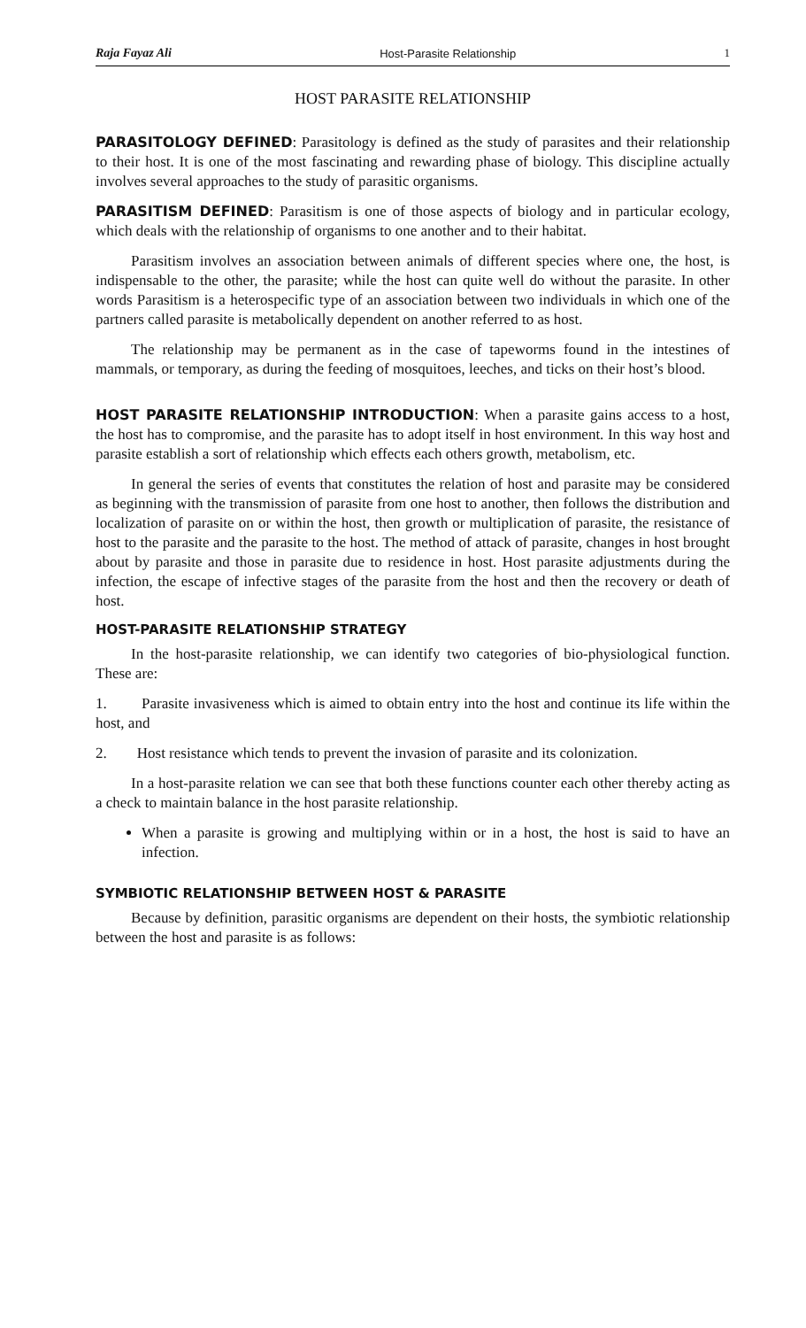Raja Fayaz Ali Host-Parasite Relationship 1
HOST PARASITE RELATIONSHIP
PARASITOLOGY DEFINED: Parasitology is defined as the study of parasites and their relationship to their host. It is one of the most fascinating and rewarding phase of biology. This discipline actually involves several approaches to the study of parasitic organisms.
PARASITISM DEFINED: Parasitism is one of those aspects of biology and in particular ecology, which deals with the relationship of organisms to one another and to their habitat.
Parasitism involves an association between animals of different species where one, the host, is indispensable to the other, the parasite; while the host can quite well do without the parasite. In other words Parasitism is a heterospecific type of an association between two individuals in which one of the partners called parasite is metabolically dependent on another referred to as host.
The relationship may be permanent as in the case of tapeworms found in the intestines of mammals, or temporary, as during the feeding of mosquitoes, leeches, and ticks on their host’s blood.
HOST PARASITE RELATIONSHIP INTRODUCTION: When a parasite gains access to a host, the host has to compromise, and the parasite has to adopt itself in host environment. In this way host and parasite establish a sort of relationship which effects each others growth, metabolism, etc.
In general the series of events that constitutes the relation of host and parasite may be considered as beginning with the transmission of parasite from one host to another, then follows the distribution and localization of parasite on or within the host, then growth or multiplication of parasite, the resistance of host to the parasite and the parasite to the host. The method of attack of parasite, changes in host brought about by parasite and those in parasite due to residence in host. Host parasite adjustments during the infection, the escape of infective stages of the parasite from the host and then the recovery or death of host.
HOST-PARASITE RELATIONSHIP STRATEGY
In the host-parasite relationship, we can identify two categories of bio-physiological function. These are:
1. Parasite invasiveness which is aimed to obtain entry into the host and continue its life within the host, and
2. Host resistance which tends to prevent the invasion of parasite and its colonization.
In a host-parasite relation we can see that both these functions counter each other thereby acting as a check to maintain balance in the host parasite relationship.
When a parasite is growing and multiplying within or in a host, the host is said to have an infection.
SYMBIOTIC RELATIONSHIP BETWEEN HOST & PARASITE
Because by definition, parasitic organisms are dependent on their hosts, the symbiotic relationship between the host and parasite is as follows: